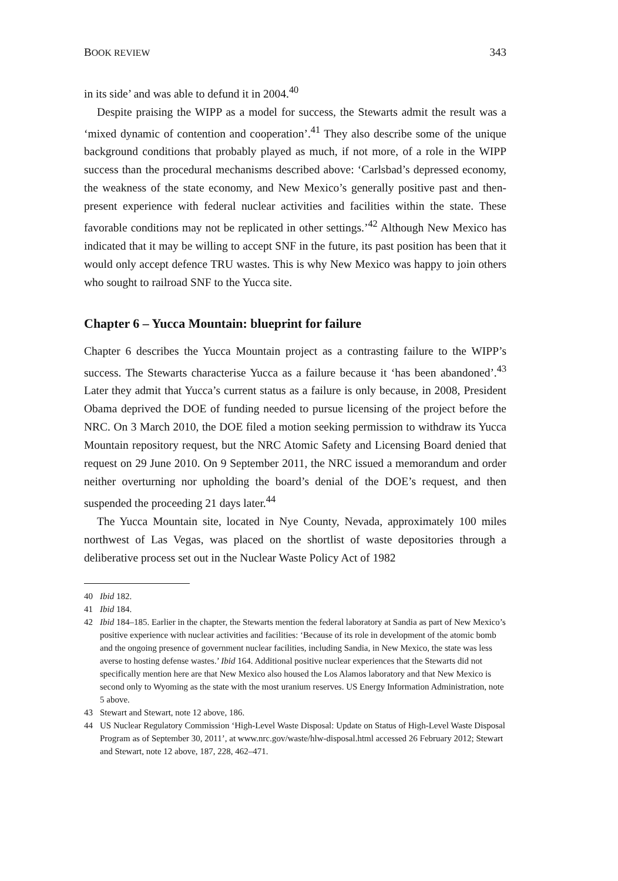BOOK REVIEW 343
in its side’ and was able to defund it in 2004.<sup>40</sup>
Despite praising the WIPP as a model for success, the Stewarts admit the result was a ‘mixed dynamic of contention and cooperation’.<sup>41</sup> They also describe some of the unique background conditions that probably played as much, if not more, of a role in the WIPP success than the procedural mechanisms described above: ‘Carlsbad’s depressed economy, the weakness of the state economy, and New Mexico’s generally positive past and then-present experience with federal nuclear activities and facilities within the state. These favorable conditions may not be replicated in other settings.’<sup>42</sup> Although New Mexico has indicated that it may be willing to accept SNF in the future, its past position has been that it would only accept defence TRU wastes. This is why New Mexico was happy to join others who sought to railroad SNF to the Yucca site.
Chapter 6 – Yucca Mountain: blueprint for failure
Chapter 6 describes the Yucca Mountain project as a contrasting failure to the WIPP’s success. The Stewarts characterise Yucca as a failure because it ‘has been abandoned’.<sup>43</sup> Later they admit that Yucca’s current status as a failure is only because, in 2008, President Obama deprived the DOE of funding needed to pursue licensing of the project before the NRC. On 3 March 2010, the DOE filed a motion seeking permission to withdraw its Yucca Mountain repository request, but the NRC Atomic Safety and Licensing Board denied that request on 29 June 2010. On 9 September 2011, the NRC issued a memorandum and order neither overturning nor upholding the board’s denial of the DOE’s request, and then suspended the proceeding 21 days later.<sup>44</sup>
The Yucca Mountain site, located in Nye County, Nevada, approximately 100 miles northwest of Las Vegas, was placed on the shortlist of waste depositories through a deliberative process set out in the Nuclear Waste Policy Act of 1982
40 Ibid 182.
41 Ibid 184.
42 Ibid 184–185. Earlier in the chapter, the Stewarts mention the federal laboratory at Sandia as part of New Mexico’s positive experience with nuclear activities and facilities: ‘Because of its role in development of the atomic bomb and the ongoing presence of government nuclear facilities, including Sandia, in New Mexico, the state was less averse to hosting defense wastes.’ Ibid 164. Additional positive nuclear experiences that the Stewarts did not specifically mention here are that New Mexico also housed the Los Alamos laboratory and that New Mexico is second only to Wyoming as the state with the most uranium reserves. US Energy Information Administration, note 5 above.
43 Stewart and Stewart, note 12 above, 186.
44 US Nuclear Regulatory Commission ‘High-Level Waste Disposal: Update on Status of High-Level Waste Disposal Program as of September 30, 2011’, at www.nrc.gov/waste/hlw-disposal.html accessed 26 February 2012; Stewart and Stewart, note 12 above, 187, 228, 462–471.